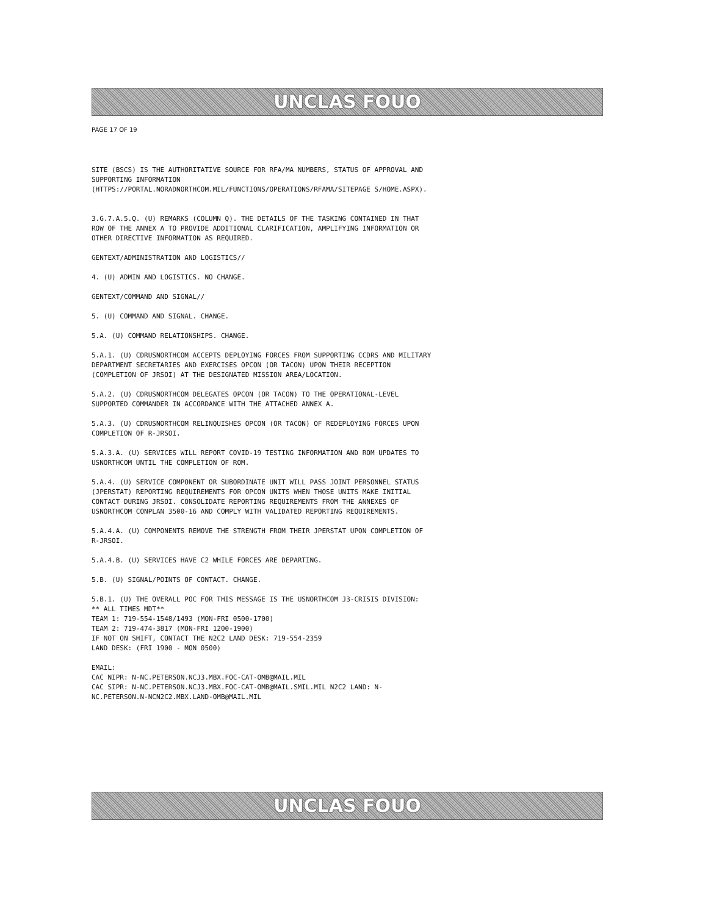UNCLAS FOUO
PAGE 17 OF 19
SITE (BSCS) IS THE AUTHORITATIVE SOURCE FOR RFA/MA NUMBERS, STATUS OF APPROVAL AND SUPPORTING INFORMATION
(HTTPS://PORTAL.NORADNORTHCOM.MIL/FUNCTIONS/OPERATIONS/RFAMA/SITEPAGE S/HOME.ASPX).
3.G.7.A.5.Q. (U) REMARKS (COLUMN Q). THE DETAILS OF THE TASKING CONTAINED IN THAT ROW OF THE ANNEX A TO PROVIDE ADDITIONAL CLARIFICATION, AMPLIFYING INFORMATION OR OTHER DIRECTIVE INFORMATION AS REQUIRED.
GENTEXT/ADMINISTRATION AND LOGISTICS//
4. (U) ADMIN AND LOGISTICS. NO CHANGE.
GENTEXT/COMMAND AND SIGNAL//
5. (U) COMMAND AND SIGNAL. CHANGE.
5.A. (U) COMMAND RELATIONSHIPS. CHANGE.
5.A.1. (U) CDRUSNORTHCOM ACCEPTS DEPLOYING FORCES FROM SUPPORTING CCDRS AND MILITARY DEPARTMENT SECRETARIES AND EXERCISES OPCON (OR TACON) UPON THEIR RECEPTION (COMPLETION OF JRSOI) AT THE DESIGNATED MISSION AREA/LOCATION.
5.A.2. (U) CDRUSNORTHCOM DELEGATES OPCON (OR TACON) TO THE OPERATIONAL-LEVEL SUPPORTED COMMANDER IN ACCORDANCE WITH THE ATTACHED ANNEX A.
5.A.3. (U) CDRUSNORTHCOM RELINQUISHES OPCON (OR TACON) OF REDEPLOYING FORCES UPON COMPLETION OF R-JRSOI.
5.A.3.A. (U) SERVICES WILL REPORT COVID-19 TESTING INFORMATION AND ROM UPDATES TO USNORTHCOM UNTIL THE COMPLETION OF ROM.
5.A.4. (U) SERVICE COMPONENT OR SUBORDINATE UNIT WILL PASS JOINT PERSONNEL STATUS (JPERSTAT) REPORTING REQUIREMENTS FOR OPCON UNITS WHEN THOSE UNITS MAKE INITIAL CONTACT DURING JRSOI. CONSOLIDATE REPORTING REQUIREMENTS FROM THE ANNEXES OF USNORTHCOM CONPLAN 3500-16 AND COMPLY WITH VALIDATED REPORTING REQUIREMENTS.
5.A.4.A. (U) COMPONENTS REMOVE THE STRENGTH FROM THEIR JPERSTAT UPON COMPLETION OF R-JRSOI.
5.A.4.B. (U) SERVICES HAVE C2 WHILE FORCES ARE DEPARTING.
5.B. (U) SIGNAL/POINTS OF CONTACT. CHANGE.
5.B.1. (U) THE OVERALL POC FOR THIS MESSAGE IS THE USNORTHCOM J3-CRISIS DIVISION:
** ALL TIMES MDT**
TEAM 1: 719-554-1548/1493 (MON-FRI 0500-1700)
TEAM 2: 719-474-3817 (MON-FRI 1200-1900)
IF NOT ON SHIFT, CONTACT THE N2C2 LAND DESK: 719-554-2359
LAND DESK: (FRI 1900 - MON 0500)
EMAIL:
CAC NIPR: N-NC.PETERSON.NCJ3.MBX.FOC-CAT-OMB@MAIL.MIL
CAC SIPR: N-NC.PETERSON.NCJ3.MBX.FOC-CAT-OMB@MAIL.SMIL.MIL N2C2 LAND: N-NC.PETERSON.N-NCN2C2.MBX.LAND-OMB@MAIL.MIL
UNCLAS FOUO